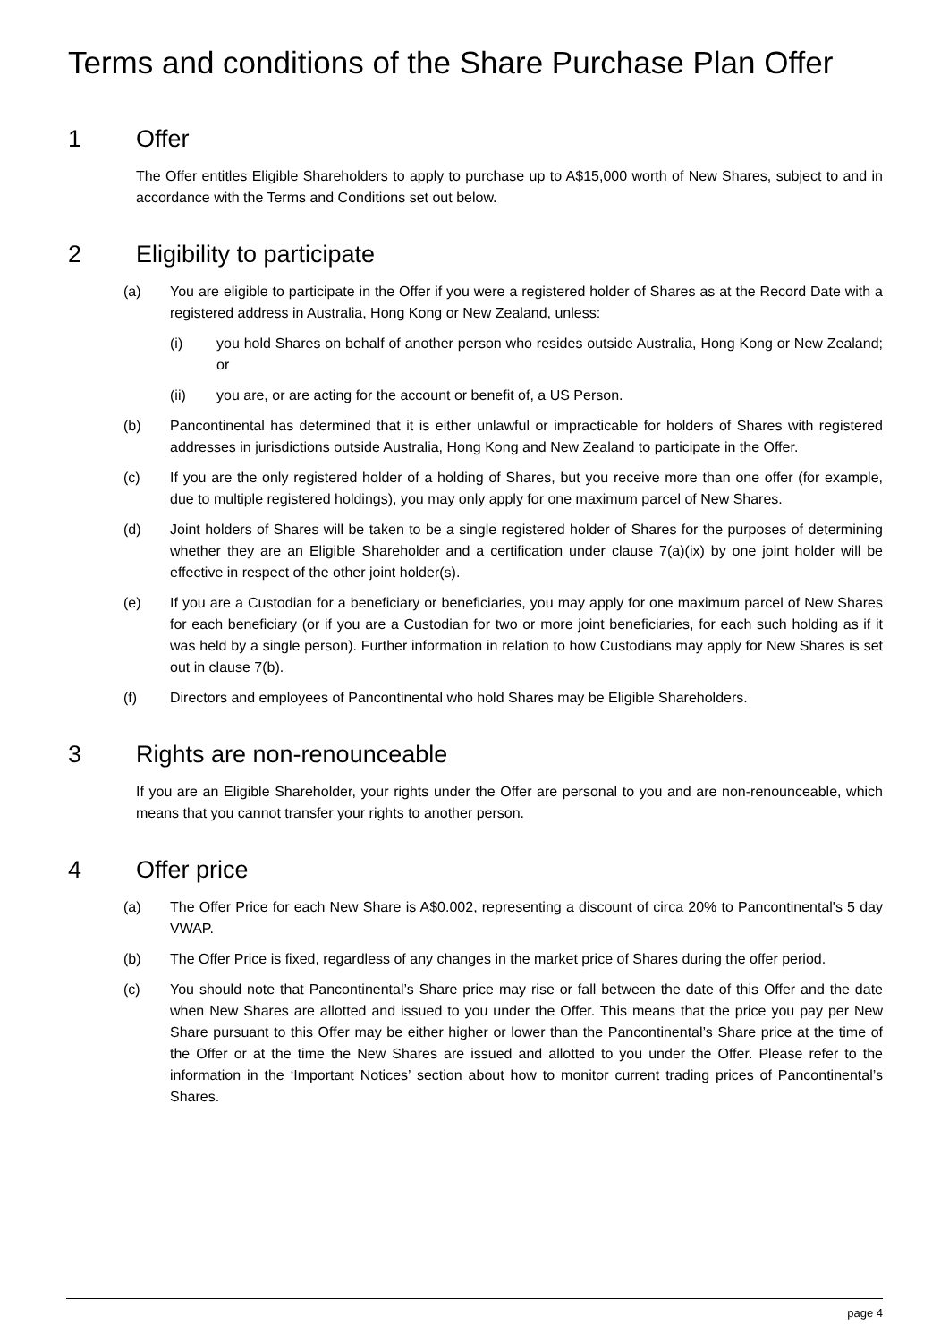Terms and conditions of the Share Purchase Plan Offer
1 Offer
The Offer entitles Eligible Shareholders to apply to purchase up to A$15,000 worth of New Shares, subject to and in accordance with the Terms and Conditions set out below.
2 Eligibility to participate
(a) You are eligible to participate in the Offer if you were a registered holder of Shares as at the Record Date with a registered address in Australia, Hong Kong or New Zealand, unless:
(i) you hold Shares on behalf of another person who resides outside Australia, Hong Kong or New Zealand; or
(ii) you are, or are acting for the account or benefit of, a US Person.
(b) Pancontinental has determined that it is either unlawful or impracticable for holders of Shares with registered addresses in jurisdictions outside Australia, Hong Kong and New Zealand to participate in the Offer.
(c) If you are the only registered holder of a holding of Shares, but you receive more than one offer (for example, due to multiple registered holdings), you may only apply for one maximum parcel of New Shares.
(d) Joint holders of Shares will be taken to be a single registered holder of Shares for the purposes of determining whether they are an Eligible Shareholder and a certification under clause 7(a)(ix) by one joint holder will be effective in respect of the other joint holder(s).
(e) If you are a Custodian for a beneficiary or beneficiaries, you may apply for one maximum parcel of New Shares for each beneficiary (or if you are a Custodian for two or more joint beneficiaries, for each such holding as if it was held by a single person). Further information in relation to how Custodians may apply for New Shares is set out in clause 7(b).
(f) Directors and employees of Pancontinental who hold Shares may be Eligible Shareholders.
3 Rights are non-renounceable
If you are an Eligible Shareholder, your rights under the Offer are personal to you and are non-renounceable, which means that you cannot transfer your rights to another person.
4 Offer price
(a) The Offer Price for each New Share is A$0.002, representing a discount of circa 20% to Pancontinental's 5 day VWAP.
(b) The Offer Price is fixed, regardless of any changes in the market price of Shares during the offer period.
(c) You should note that Pancontinental’s Share price may rise or fall between the date of this Offer and the date when New Shares are allotted and issued to you under the Offer. This means that the price you pay per New Share pursuant to this Offer may be either higher or lower than the Pancontinental’s Share price at the time of the Offer or at the time the New Shares are issued and allotted to you under the Offer. Please refer to the information in the ‘Important Notices’ section about how to monitor current trading prices of Pancontinental’s Shares.
page 4